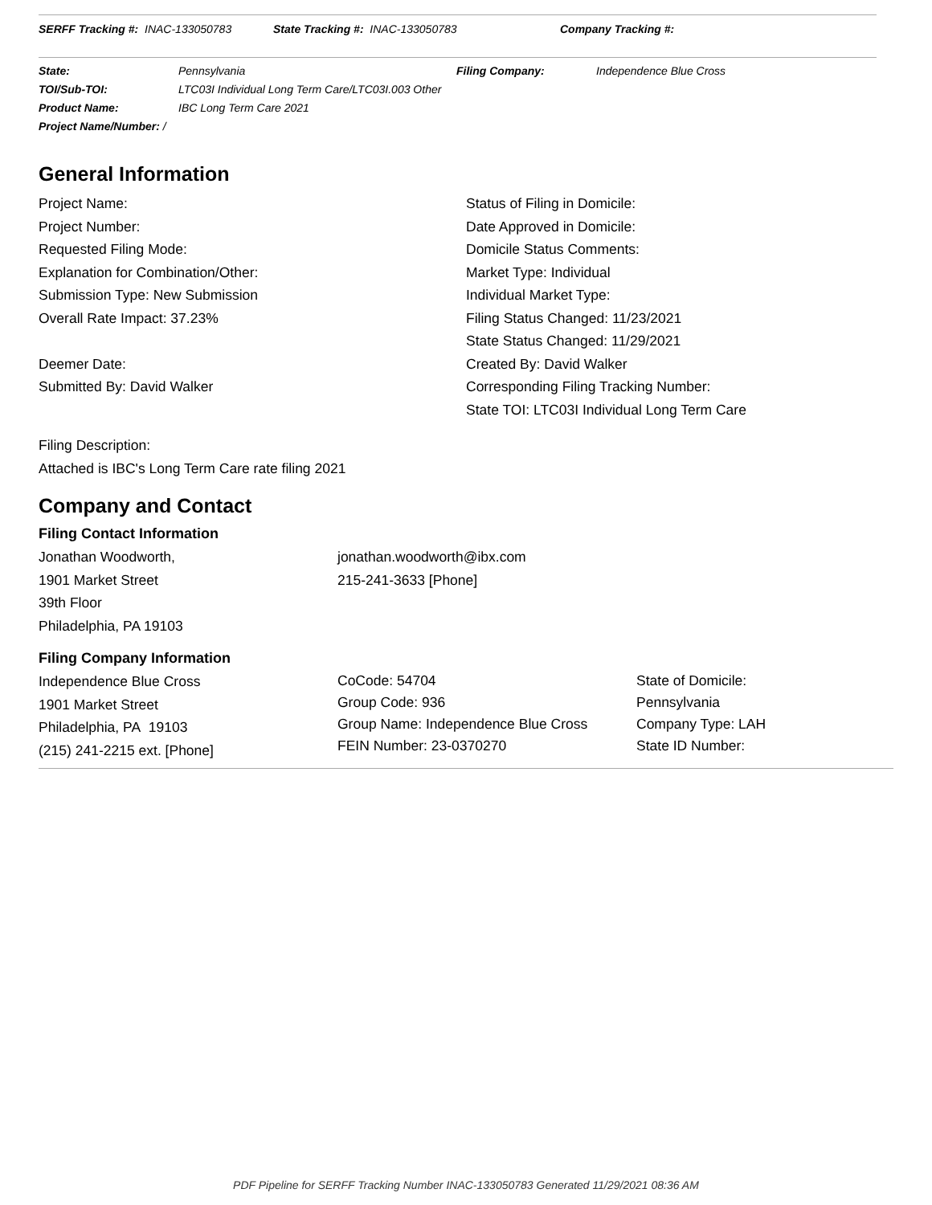SERFF Tracking #: INAC-133050783 State Tracking #: INAC-133050783 Company Tracking #:
State: Pennsylvania Filing Company: Independence Blue Cross
TOI/Sub-TOI: LTC03I Individual Long Term Care/LTC03I.003 Other
Product Name: IBC Long Term Care 2021
Project Name/Number: /
General Information
Project Name:
Project Number:
Requested Filing Mode:
Explanation for Combination/Other:
Submission Type: New Submission
Overall Rate Impact: 37.23%
Deemer Date:
Submitted By: David Walker
Status of Filing in Domicile:
Date Approved in Domicile:
Domicile Status Comments:
Market Type: Individual
Individual Market Type:
Filing Status Changed: 11/23/2021
State Status Changed: 11/29/2021
Created By: David Walker
Corresponding Filing Tracking Number:
State TOI: LTC03I Individual Long Term Care
Filing Description:
Attached is IBC's Long Term Care rate filing 2021
Company and Contact
Filing Contact Information
Jonathan Woodworth,
1901 Market Street
39th Floor
Philadelphia, PA 19103
jonathan.woodworth@ibx.com
215-241-3633 [Phone]
Filing Company Information
Independence Blue Cross
1901 Market Street
Philadelphia, PA 19103
(215) 241-2215 ext. [Phone]
CoCode: 54704
Group Code: 936
Group Name: Independence Blue Cross
FEIN Number: 23-0370270
State of Domicile:
Pennsylvania
Company Type: LAH
State ID Number:
PDF Pipeline for SERFF Tracking Number INAC-133050783 Generated 11/29/2021 08:36 AM